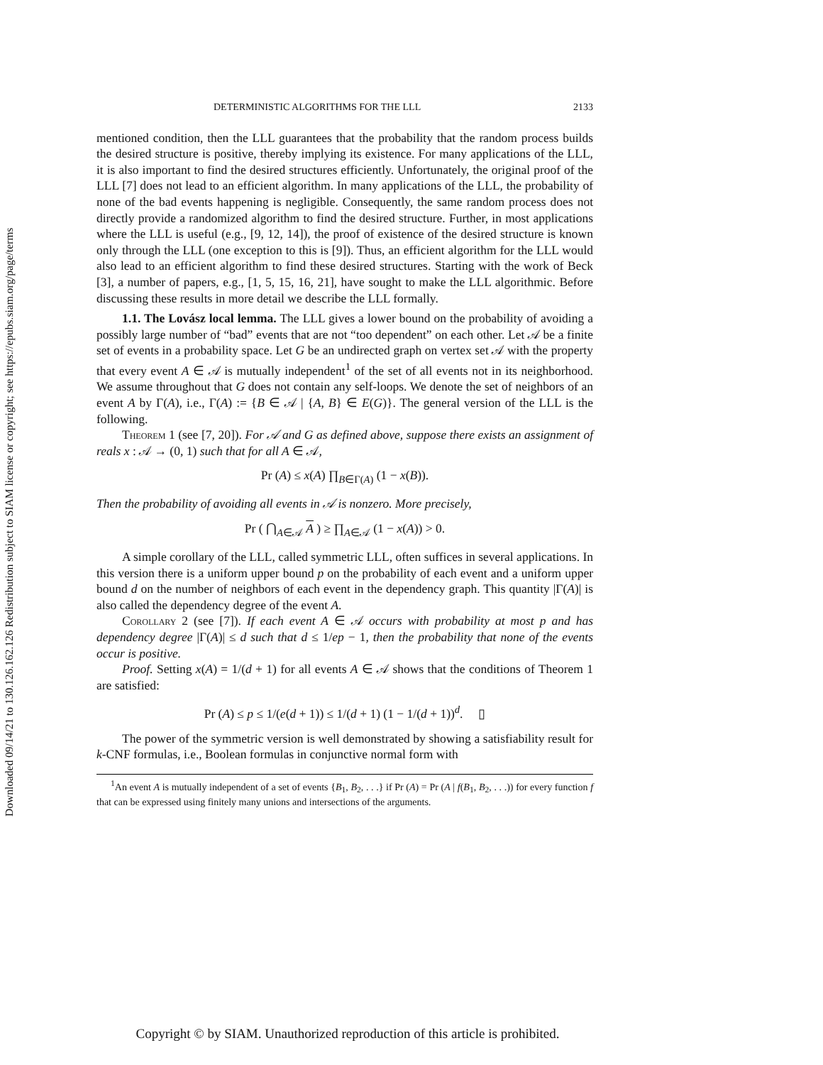Downloaded 09/14/21 to 130.126.162.126 Redistribution subject to SIAM license or copyright; see https://epubs.siam.org/page/terms
DETERMINISTIC ALGORITHMS FOR THE LLL 2133
mentioned condition, then the LLL guarantees that the probability that the random process builds the desired structure is positive, thereby implying its existence. For many applications of the LLL, it is also important to find the desired structures efficiently. Unfortunately, the original proof of the LLL [7] does not lead to an efficient algorithm. In many applications of the LLL, the probability of none of the bad events happening is negligible. Consequently, the same random process does not directly provide a randomized algorithm to find the desired structure. Further, in most applications where the LLL is useful (e.g., [9, 12, 14]), the proof of existence of the desired structure is known only through the LLL (one exception to this is [9]). Thus, an efficient algorithm for the LLL would also lead to an efficient algorithm to find these desired structures. Starting with the work of Beck [3], a number of papers, e.g., [1, 5, 15, 16, 21], have sought to make the LLL algorithmic. Before discussing these results in more detail we describe the LLL formally.
1.1. The Lovász local lemma. The LLL gives a lower bound on the probability of avoiding a possibly large number of “bad” events that are not “too dependent” on each other. Let 𝒜 be a finite set of events in a probability space. Let G be an undirected graph on vertex set 𝒜 with the property that every event A ∈ 𝒜 is mutually independent<sup>1</sup> of the set of all events not in its neighborhood. We assume throughout that G does not contain any self-loops. We denote the set of neighbors of an event A by Γ(A), i.e., Γ(A) := {B ∈ 𝒜 | {A, B} ∈ E(G)}. The general version of the LLL is the following.
Theorem 1 (see [7, 20]). For 𝒜 and G as defined above, suppose there exists an assignment of reals x : 𝒜 → (0, 1) such that for all A ∈ 𝒜,
Pr (A) ≤ x(A) ∏<sub>B∈Γ(A)</sub> (1 − x(B)).
Then the probability of avoiding all events in 𝒜 is nonzero. More precisely,
Pr ( ⋂<sub>A∈𝒜</sub> A ) ≥ ∏<sub>A∈𝒜</sub> (1 − x(A)) > 0.
A simple corollary of the LLL, called symmetric LLL, often suffices in several applications. In this version there is a uniform upper bound p on the probability of each event and a uniform upper bound d on the number of neighbors of each event in the dependency graph. This quantity |Γ(A)| is also called the dependency degree of the event A.
Corollary 2 (see [7]). If each event A ∈ 𝒜 occurs with probability at most p and has dependency degree |Γ(A)| ≤ d such that d ≤ 1/ep − 1, then the probability that none of the events occur is positive.
Proof. Setting x(A) = 1/(d + 1) for all events A ∈ 𝒜 shows that the conditions of Theorem 1 are satisfied:
Pr (A) ≤ p ≤ 1/(e(d + 1)) ≤ 1/(d + 1) (1 − 1/(d + 1))<sup>d</sup>. ▯
The power of the symmetric version is well demonstrated by showing a satisfiability result for k-CNF formulas, i.e., Boolean formulas in conjunctive normal form with
<sup>1</sup> An event A is mutually independent of a set of events {B<sub>1</sub>, B<sub>2</sub>, . . .} if Pr (A) = Pr (A | f(B<sub>1</sub>, B<sub>2</sub>, . . .)) for every function f that can be expressed using finitely many unions and intersections of the arguments.
Copyright © by SIAM. Unauthorized reproduction of this article is prohibited.